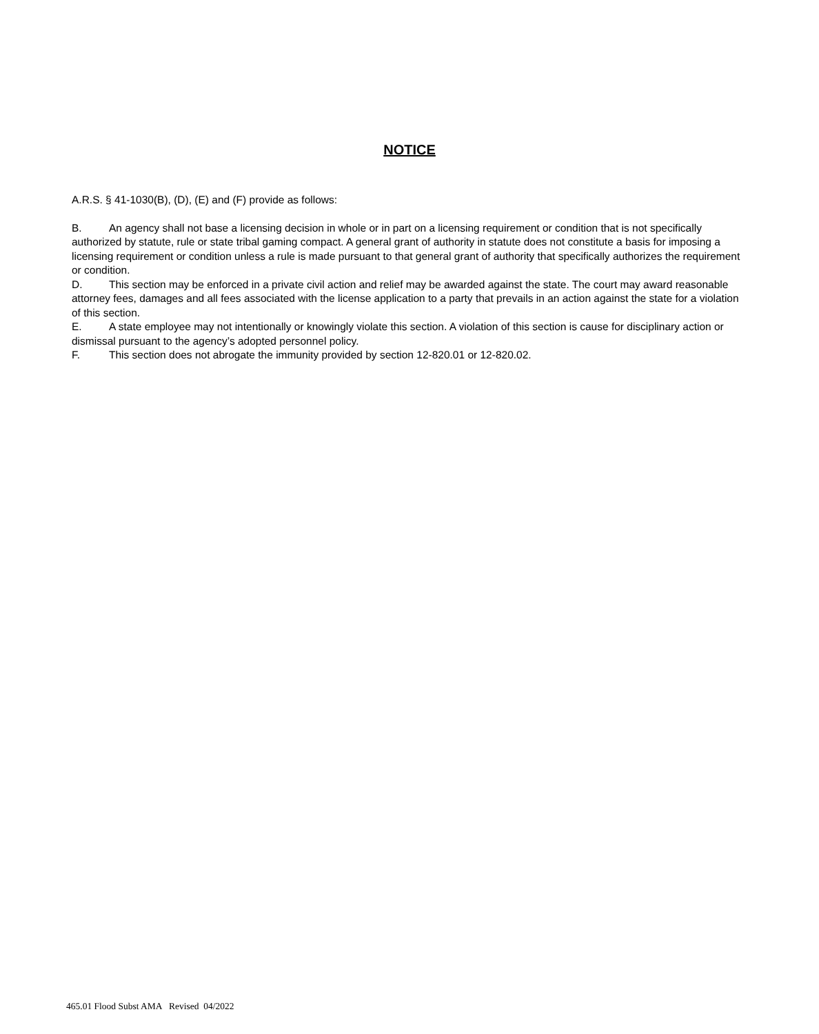NOTICE
A.R.S. § 41-1030(B), (D), (E) and (F) provide as follows:
B. An agency shall not base a licensing decision in whole or in part on a licensing requirement or condition that is not specifically authorized by statute, rule or state tribal gaming compact. A general grant of authority in statute does not constitute a basis for imposing a licensing requirement or condition unless a rule is made pursuant to that general grant of authority that specifically authorizes the requirement or condition.
D. This section may be enforced in a private civil action and relief may be awarded against the state. The court may award reasonable attorney fees, damages and all fees associated with the license application to a party that prevails in an action against the state for a violation of this section.
E. A state employee may not intentionally or knowingly violate this section. A violation of this section is cause for disciplinary action or dismissal pursuant to the agency’s adopted personnel policy.
F. This section does not abrogate the immunity provided by section 12-820.01 or 12-820.02.
465.01 Flood Subst AMA Revised 04/2022